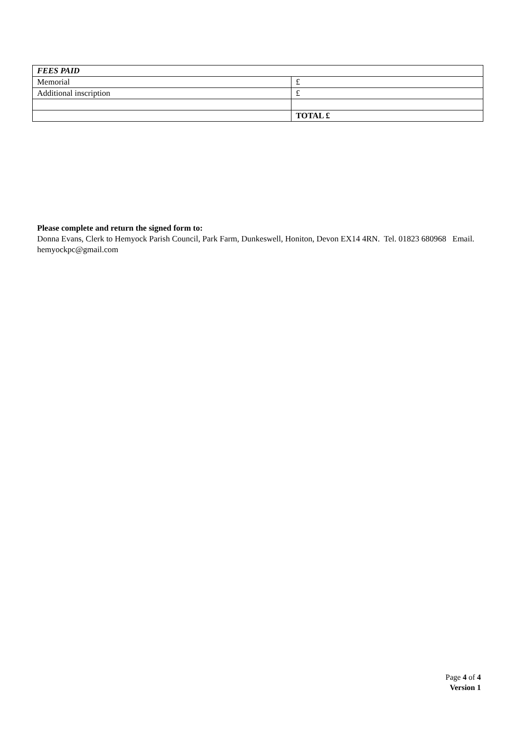| FEES PAID | |
| --- | --- |
| Memorial | £ |
| Additional inscription | £ |
| | TOTAL £ |
Please complete and return the signed form to:
Donna Evans, Clerk to Hemyock Parish Council, Park Farm, Dunkeswell, Honiton, Devon EX14 4RN. Tel. 01823 680968 Email. hemyockpc@gmail.com
Page 4 of 4
Version 1